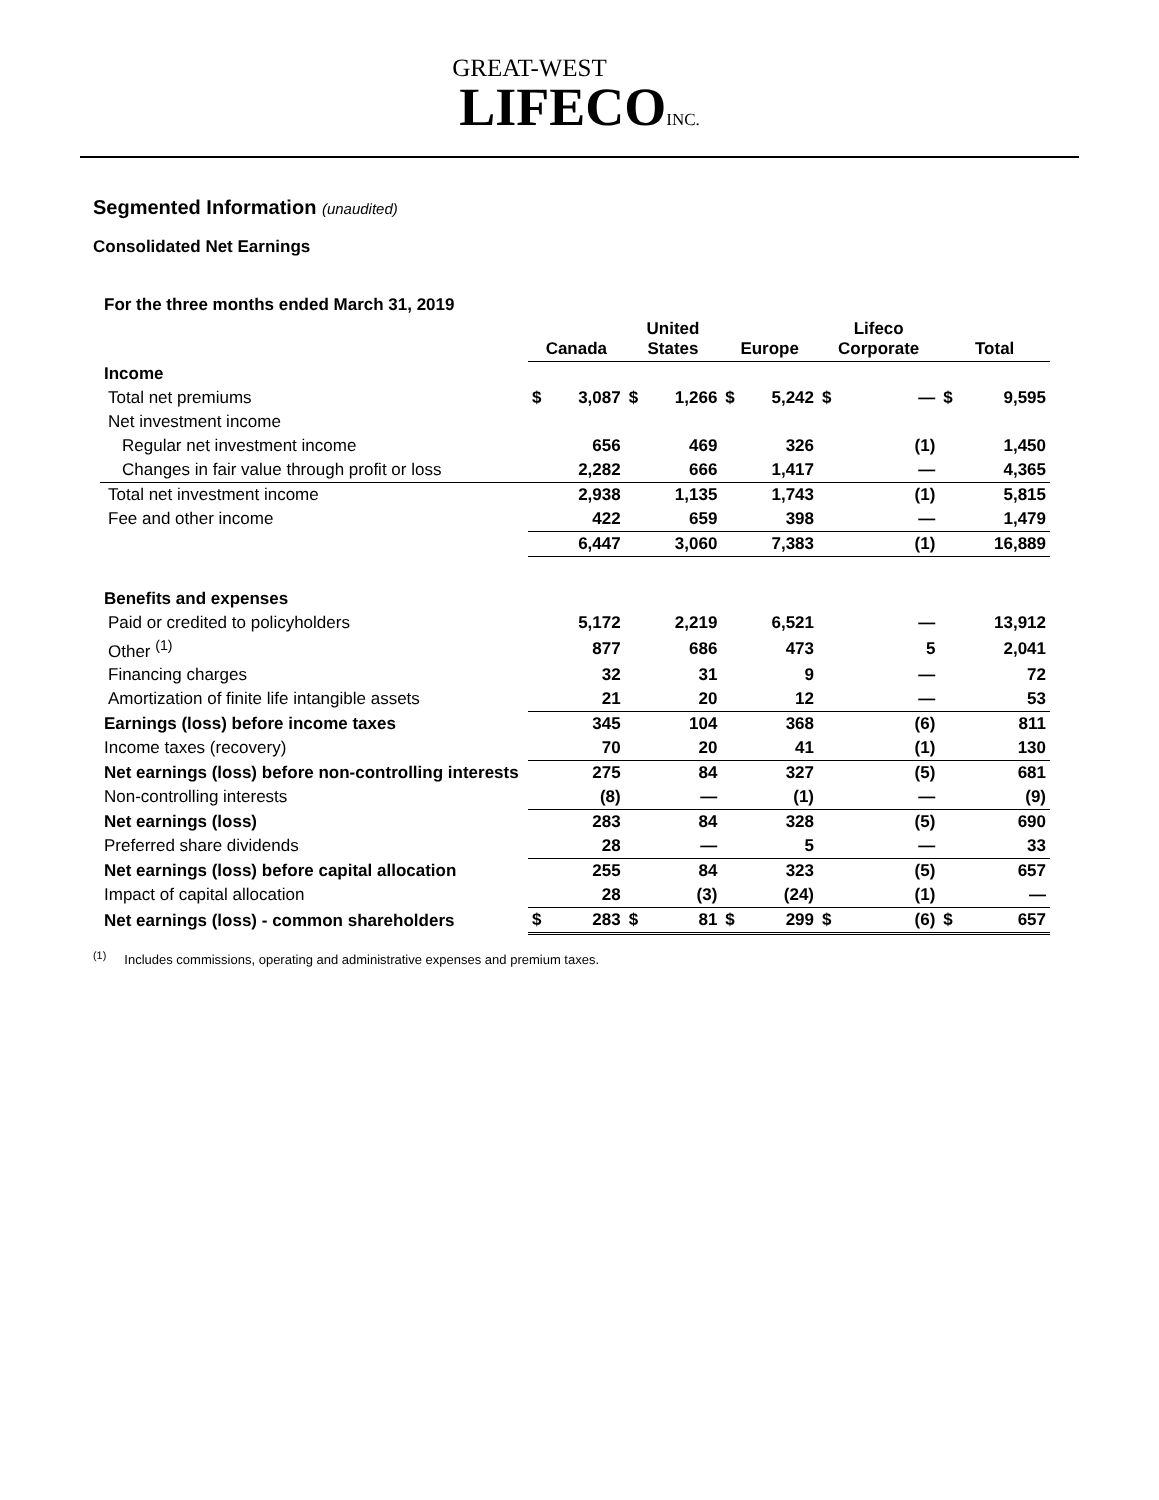GREAT-WEST
LIFECO INC.
Segmented Information (unaudited)
Consolidated Net Earnings
| For the three months ended March 31, 2019 | | | | | | | | | | |
| | Canada | | United States | | Europe | | Lifeco Corporate | | Total | |
| Income | | | | | | | | | | |
| Total net premiums | $ | 3,087 | $ | 1,266 | $ | 5,242 | $ | — | $ | 9,595 |
| Net investment income | | | | | | | | | | |
| Regular net investment income | | 656 | | 469 | | 326 | | (1) | | 1,450 |
| Changes in fair value through profit or loss | | 2,282 | | 666 | | 1,417 | | — | | 4,365 |
| Total net investment income | | 2,938 | | 1,135 | | 1,743 | | (1) | | 5,815 |
| Fee and other income | | 422 | | 659 | | 398 | | — | | 1,479 |
| | | 6,447 | | 3,060 | | 7,383 | | (1) | | 16,889 |
| Benefits and expenses | | | | | | | | | | |
| Paid or credited to policyholders | | 5,172 | | 2,219 | | 6,521 | | — | | 13,912 |
| Other <sup>(1)</sup> | | 877 | | 686 | | 473 | | 5 | | 2,041 |
| Financing charges | | 32 | | 31 | | 9 | | — | | 72 |
| Amortization of finite life intangible assets | | 21 | | 20 | | 12 | | — | | 53 |
| Earnings (loss) before income taxes | | 345 | | 104 | | 368 | | (6) | | 811 |
| Income taxes (recovery) | | 70 | | 20 | | 41 | | (1) | | 130 |
| Net earnings (loss) before non-controlling interests | | 275 | | 84 | | 327 | | (5) | | 681 |
| Non-controlling interests | | (8) | | — | | (1) | | — | | (9) |
| Net earnings (loss) | | 283 | | 84 | | 328 | | (5) | | 690 |
| Preferred share dividends | | 28 | | — | | 5 | | — | | 33 |
| Net earnings (loss) before capital allocation | | 255 | | 84 | | 323 | | (5) | | 657 |
| Impact of capital allocation | | 28 | | (3) | | (24) | | (1) | | — |
| Net earnings (loss) - common shareholders | $ | 283 | $ | 81 | $ | 299 | $ | (6) | $ | 657 |
<sup>(1)</sup> Includes commissions, operating and administrative expenses and premium taxes.